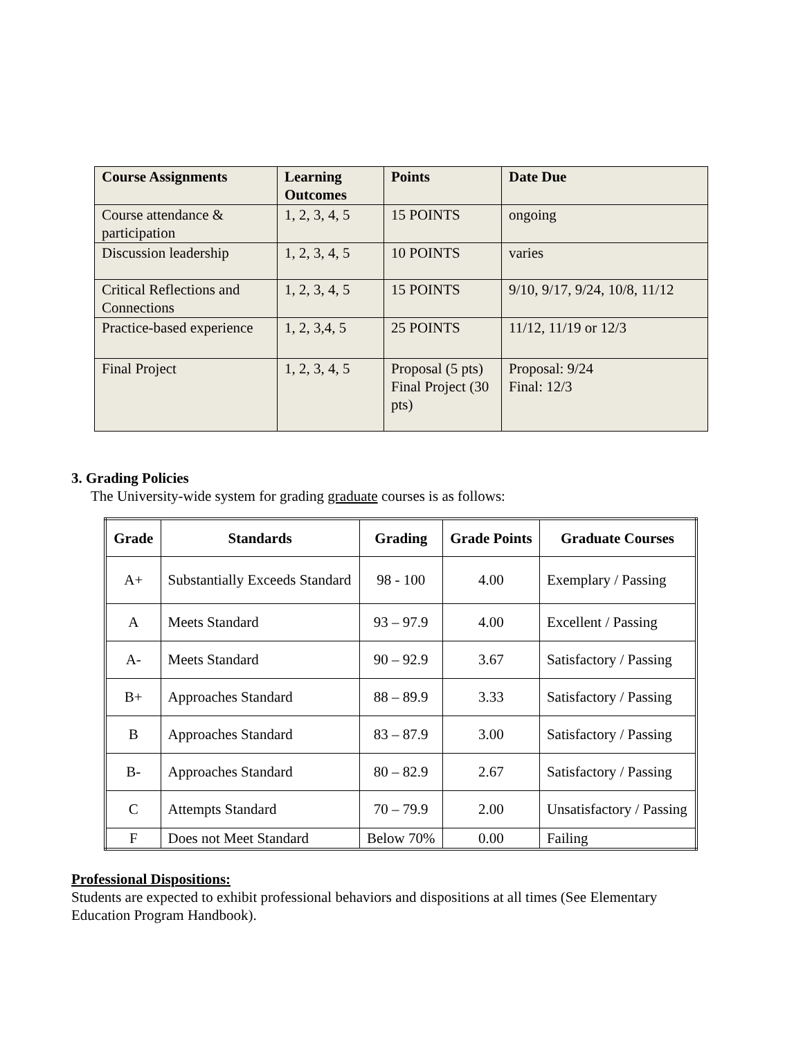| Course Assignments | Learning Outcomes | Points | Date Due |
| --- | --- | --- | --- |
| Course attendance & participation | 1, 2, 3, 4, 5 | 15 POINTS | ongoing |
| Discussion leadership | 1, 2, 3, 4, 5 | 10 POINTS | varies |
| Critical Reflections and Connections | 1, 2, 3, 4, 5 | 15 POINTS | 9/10, 9/17, 9/24, 10/8, 11/12 |
| Practice-based experience | 1, 2, 3,4, 5 | 25 POINTS | 11/12, 11/19 or 12/3 |
| Final Project | 1, 2, 3, 4, 5 | Proposal (5 pts) Final Project (30 pts) | Proposal: 9/24 Final: 12/3 |
3. Grading Policies
The University-wide system for grading graduate courses is as follows:
| Grade | Standards | Grading | Grade Points | Graduate Courses |
| --- | --- | --- | --- | --- |
| A+ | Substantially Exceeds Standard | 98 - 100 | 4.00 | Exemplary / Passing |
| A | Meets Standard | 93 – 97.9 | 4.00 | Excellent / Passing |
| A- | Meets Standard | 90 – 92.9 | 3.67 | Satisfactory / Passing |
| B+ | Approaches Standard | 88 – 89.9 | 3.33 | Satisfactory / Passing |
| B | Approaches Standard | 83 – 87.9 | 3.00 | Satisfactory / Passing |
| B- | Approaches Standard | 80 – 82.9 | 2.67 | Satisfactory / Passing |
| C | Attempts Standard | 70 – 79.9 | 2.00 | Unsatisfactory / Passing |
| F | Does not Meet Standard | Below 70% | 0.00 | Failing |
Professional Dispositions:
Students are expected to exhibit professional behaviors and dispositions at all times (See Elementary Education Program Handbook).